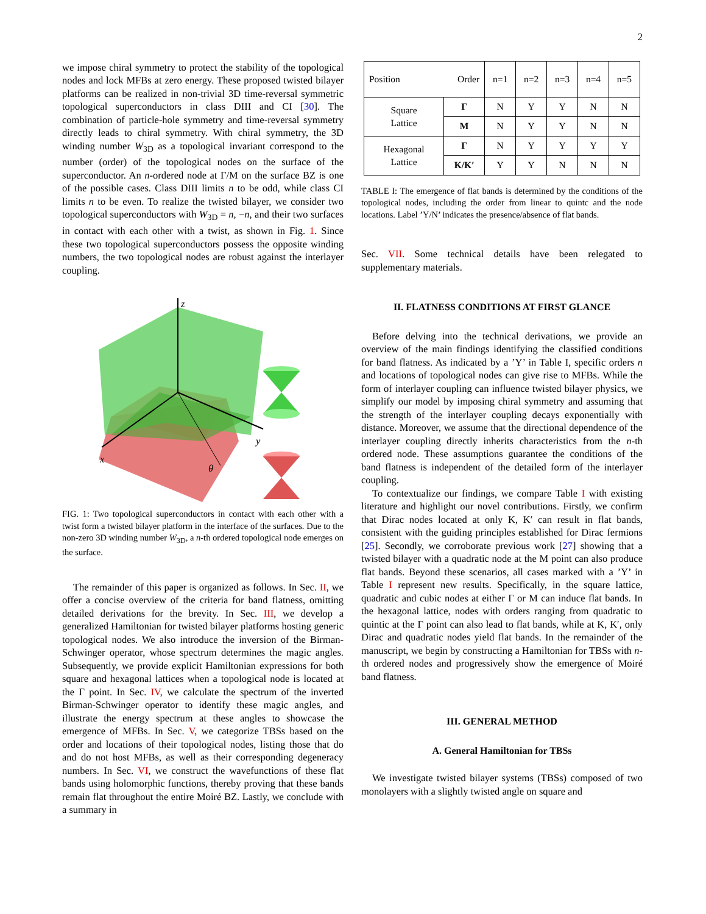2
we impose chiral symmetry to protect the stability of the topological nodes and lock MFBs at zero energy. These proposed twisted bilayer platforms can be realized in non-trivial 3D time-reversal symmetric topological superconductors in class DIII and CI [30]. The combination of particle-hole symmetry and time-reversal symmetry directly leads to chiral symmetry. With chiral symmetry, the 3D winding number W<sub>3D</sub> as a topological invariant correspond to the number (order) of the topological nodes on the surface of the superconductor. An n-ordered node at Γ/M on the surface BZ is one of the possible cases. Class DIII limits n to be odd, while class CI limits n to be even. To realize the twisted bilayer, we consider two topological superconductors with W<sub>3D</sub> = n, −n, and their two surfaces in contact with each other with a twist, as shown in Fig. 1. Since these two topological superconductors possess the opposite winding numbers, the two topological nodes are robust against the interlayer coupling.
z
x
y
θ
FIG. 1: Two topological superconductors in contact with each other with a twist form a twisted bilayer platform in the interface of the surfaces. Due to the non-zero 3D winding number W<sub>3D</sub>, a n-th ordered topological node emerges on the surface.
The remainder of this paper is organized as follows. In Sec. II, we offer a concise overview of the criteria for band flatness, omitting detailed derivations for the brevity. In Sec. III, we develop a generalized Hamiltonian for twisted bilayer platforms hosting generic topological nodes. We also introduce the inversion of the Birman-Schwinger operator, whose spectrum determines the magic angles. Subsequently, we provide explicit Hamiltonian expressions for both square and hexagonal lattices when a topological node is located at the Γ point. In Sec. IV, we calculate the spectrum of the inverted Birman-Schwinger operator to identify these magic angles, and illustrate the energy spectrum at these angles to showcase the emergence of MFBs. In Sec. V, we categorize TBSs based on the order and locations of their topological nodes, listing those that do and do not host MFBs, as well as their corresponding degeneracy numbers. In Sec. VI, we construct the wavefunctions of these flat bands using holomorphic functions, thereby proving that these bands remain flat throughout the entire Moiré BZ. Lastly, we conclude with a summary in
| Position Order | | n=1 | n=2 | n=3 | n=4 | n=5 |
| --- | --- | --- | --- | --- | --- | --- |
| Square Lattice | Γ | N | Y | Y | N | N |
| | M | N | Y | Y | N | N |
| Hexagonal Lattice | Γ | N | Y | Y | Y | Y |
| | K/K′ | Y | Y | N | N | N |
TABLE I: The emergence of flat bands is determined by the conditions of the topological nodes, including the order from linear to quintc and the node locations. Label ’Y/N’ indicates the presence/absence of flat bands.
Sec. VII. Some technical details have been relegated to supplementary materials.
II. FLATNESS CONDITIONS AT FIRST GLANCE
Before delving into the technical derivations, we provide an overview of the main findings identifying the classified conditions for band flatness. As indicated by a ’Y’ in Table I, specific orders n and locations of topological nodes can give rise to MFBs. While the form of interlayer coupling can influence twisted bilayer physics, we simplify our model by imposing chiral symmetry and assuming that the strength of the interlayer coupling decays exponentially with distance. Moreover, we assume that the directional dependence of the interlayer coupling directly inherits characteristics from the n-th ordered node. These assumptions guarantee the conditions of the band flatness is independent of the detailed form of the interlayer coupling.
To contextualize our findings, we compare Table I with existing literature and highlight our novel contributions. Firstly, we confirm that Dirac nodes located at only K, K′ can result in flat bands, consistent with the guiding principles established for Dirac fermions [25]. Secondly, we corroborate previous work [27] showing that a twisted bilayer with a quadratic node at the M point can also produce flat bands. Beyond these scenarios, all cases marked with a ’Y’ in Table I represent new results. Specifically, in the square lattice, quadratic and cubic nodes at either Γ or M can induce flat bands. In the hexagonal lattice, nodes with orders ranging from quadratic to quintic at the Γ point can also lead to flat bands, while at K, K′, only Dirac and quadratic nodes yield flat bands. In the remainder of the manuscript, we begin by constructing a Hamiltonian for TBSs with n-th ordered nodes and progressively show the emergence of Moiré band flatness.
III. GENERAL METHOD
A. General Hamiltonian for TBSs
We investigate twisted bilayer systems (TBSs) composed of two monolayers with a slightly twisted angle on square and